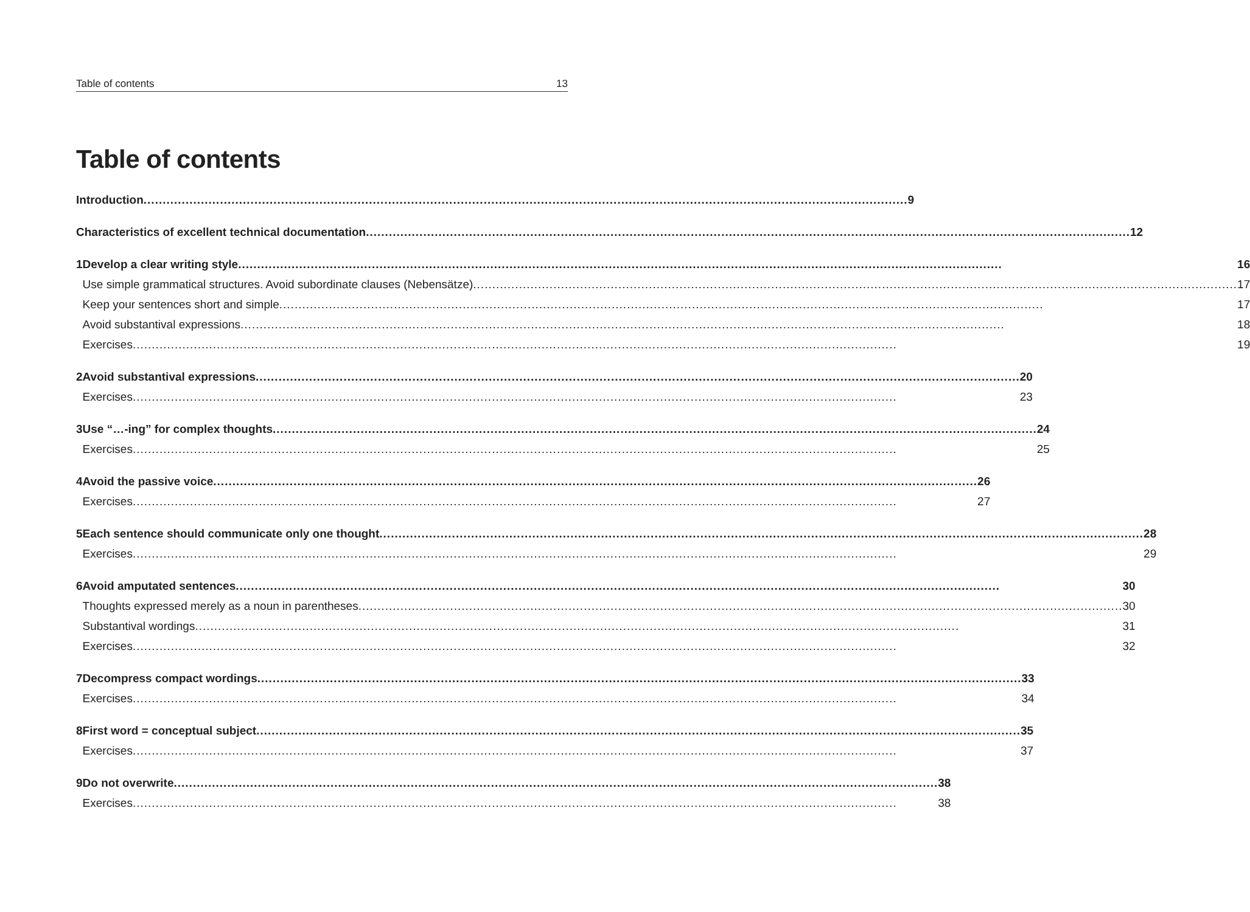Table of contents 13
Table of contents
Introduction 9
Characteristics of excellent technical documentation 12
1 Develop a clear writing style 16
Use simple grammatical structures. Avoid subordinate clauses (Nebensätze) 17
Keep your sentences short and simple 17
Avoid substantival expressions 18
Exercises 19
2 Avoid substantival expressions 20
Exercises 23
3 Use “…-ing” for complex thoughts 24
Exercises 25
4 Avoid the passive voice 26
Exercises 27
5 Each sentence should communicate only one thought 28
Exercises 29
6 Avoid amputated sentences 30
Thoughts expressed merely as a noun in parentheses 30
Substantival wordings 31
Exercises 32
7 Decompress compact wordings 33
Exercises 34
8 First word = conceptual subject 35
Exercises 37
9 Do not overwrite 38
Exercises 38